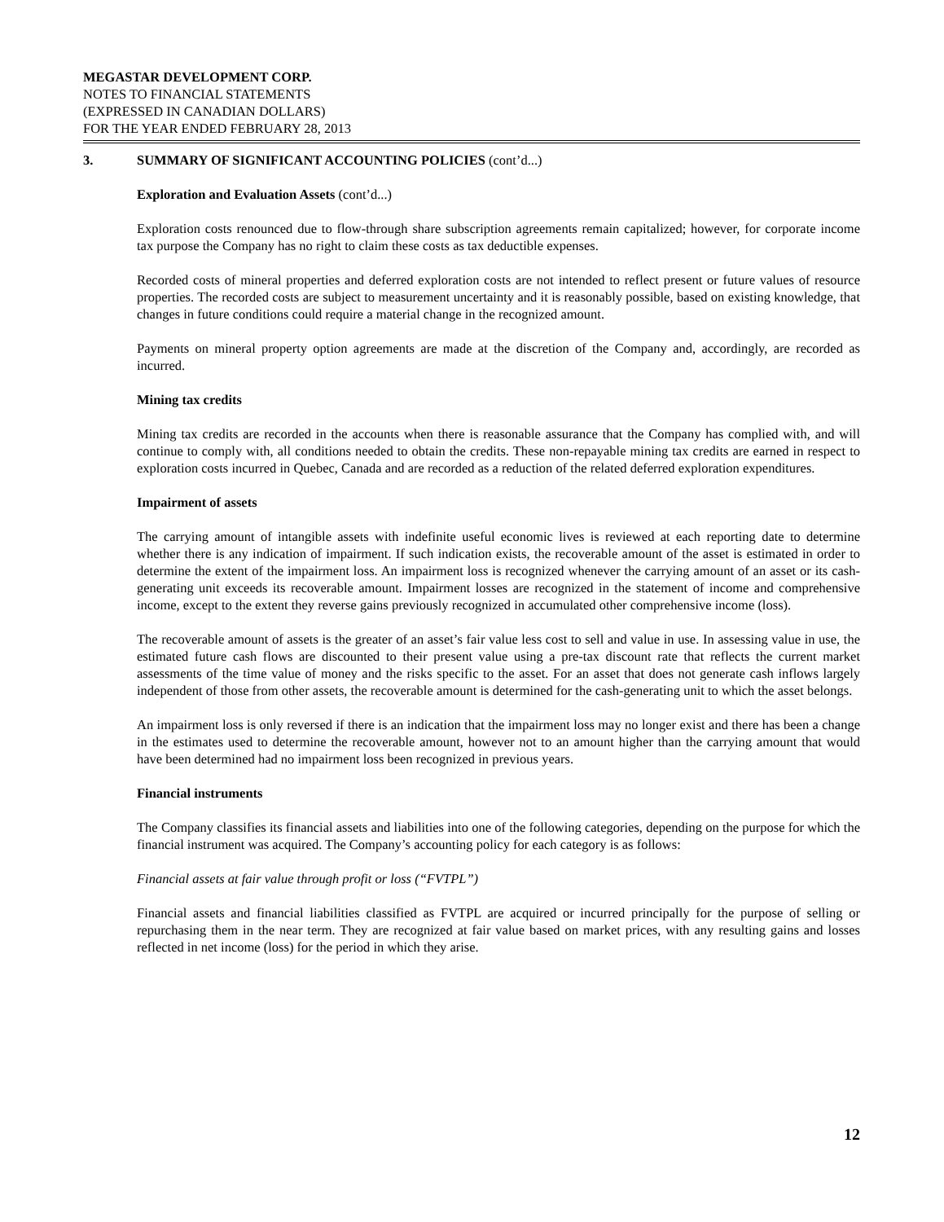MEGASTAR DEVELOPMENT CORP.
NOTES TO FINANCIAL STATEMENTS
(EXPRESSED IN CANADIAN DOLLARS)
FOR THE YEAR ENDED FEBRUARY 28, 2013
3. SUMMARY OF SIGNIFICANT ACCOUNTING POLICIES (cont’d...)
Exploration and Evaluation Assets (cont’d...)
Exploration costs renounced due to flow-through share subscription agreements remain capitalized; however, for corporate income tax purpose the Company has no right to claim these costs as tax deductible expenses.
Recorded costs of mineral properties and deferred exploration costs are not intended to reflect present or future values of resource properties. The recorded costs are subject to measurement uncertainty and it is reasonably possible, based on existing knowledge, that changes in future conditions could require a material change in the recognized amount.
Payments on mineral property option agreements are made at the discretion of the Company and, accordingly, are recorded as incurred.
Mining tax credits
Mining tax credits are recorded in the accounts when there is reasonable assurance that the Company has complied with, and will continue to comply with, all conditions needed to obtain the credits. These non-repayable mining tax credits are earned in respect to exploration costs incurred in Quebec, Canada and are recorded as a reduction of the related deferred exploration expenditures.
Impairment of assets
The carrying amount of intangible assets with indefinite useful economic lives is reviewed at each reporting date to determine whether there is any indication of impairment. If such indication exists, the recoverable amount of the asset is estimated in order to determine the extent of the impairment loss. An impairment loss is recognized whenever the carrying amount of an asset or its cash-generating unit exceeds its recoverable amount. Impairment losses are recognized in the statement of income and comprehensive income, except to the extent they reverse gains previously recognized in accumulated other comprehensive income (loss).
The recoverable amount of assets is the greater of an asset’s fair value less cost to sell and value in use. In assessing value in use, the estimated future cash flows are discounted to their present value using a pre-tax discount rate that reflects the current market assessments of the time value of money and the risks specific to the asset. For an asset that does not generate cash inflows largely independent of those from other assets, the recoverable amount is determined for the cash-generating unit to which the asset belongs.
An impairment loss is only reversed if there is an indication that the impairment loss may no longer exist and there has been a change in the estimates used to determine the recoverable amount, however not to an amount higher than the carrying amount that would have been determined had no impairment loss been recognized in previous years.
Financial instruments
The Company classifies its financial assets and liabilities into one of the following categories, depending on the purpose for which the financial instrument was acquired. The Company’s accounting policy for each category is as follows:
Financial assets at fair value through profit or loss (“FVTPL”)
Financial assets and financial liabilities classified as FVTPL are acquired or incurred principally for the purpose of selling or repurchasing them in the near term. They are recognized at fair value based on market prices, with any resulting gains and losses reflected in net income (loss) for the period in which they arise.
12